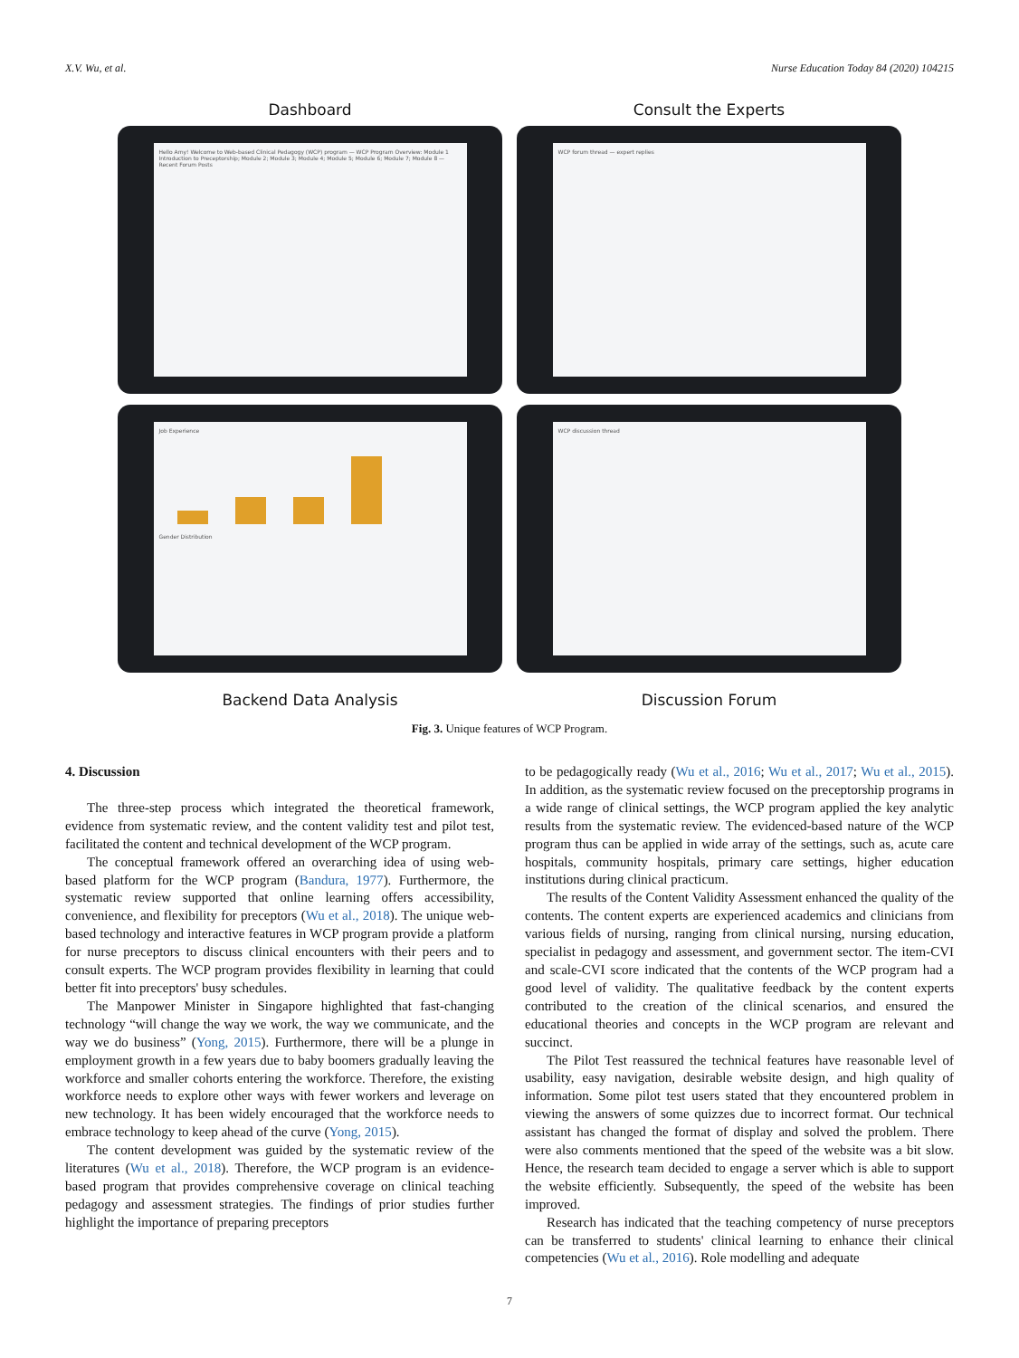X.V. Wu, et al. Nurse Education Today 84 (2020) 104215
Dashboard Consult the Experts
Hello Amy! Welcome to Web-based Clinical Pedagogy (WCP) program — WCP Program Overview: Module 1 Introduction to Preceptorship; Module 2; Module 3; Module 4; Module 5; Module 6; Module 7; Module 8 — Recent Forum Posts
WCP forum thread — expert replies
Job Experience
Gender Distribution
WCP discussion thread
Backend Data Analysis Discussion Forum
Fig. 3. Unique features of WCP Program.
4. Discussion
The three-step process which integrated the theoretical framework, evidence from systematic review, and the content validity test and pilot test, facilitated the content and technical development of the WCP program.
The conceptual framework offered an overarching idea of using web-based platform for the WCP program (Bandura, 1977). Furthermore, the systematic review supported that online learning offers accessibility, convenience, and flexibility for preceptors (Wu et al., 2018). The unique web-based technology and interactive features in WCP program provide a platform for nurse preceptors to discuss clinical encounters with their peers and to consult experts. The WCP program provides flexibility in learning that could better fit into preceptors' busy schedules.
The Manpower Minister in Singapore highlighted that fast-changing technology “will change the way we work, the way we communicate, and the way we do business” (Yong, 2015). Furthermore, there will be a plunge in employment growth in a few years due to baby boomers gradually leaving the workforce and smaller cohorts entering the workforce. Therefore, the existing workforce needs to explore other ways with fewer workers and leverage on new technology. It has been widely encouraged that the workforce needs to embrace technology to keep ahead of the curve (Yong, 2015).
The content development was guided by the systematic review of the literatures (Wu et al., 2018). Therefore, the WCP program is an evidence-based program that provides comprehensive coverage on clinical teaching pedagogy and assessment strategies. The findings of prior studies further highlight the importance of preparing preceptors
to be pedagogically ready (Wu et al., 2016; Wu et al., 2017; Wu et al., 2015). In addition, as the systematic review focused on the preceptorship programs in a wide range of clinical settings, the WCP program applied the key analytic results from the systematic review. The evidenced-based nature of the WCP program thus can be applied in wide array of the settings, such as, acute care hospitals, community hospitals, primary care settings, higher education institutions during clinical practicum.
The results of the Content Validity Assessment enhanced the quality of the contents. The content experts are experienced academics and clinicians from various fields of nursing, ranging from clinical nursing, nursing education, specialist in pedagogy and assessment, and government sector. The item-CVI and scale-CVI score indicated that the contents of the WCP program had a good level of validity. The qualitative feedback by the content experts contributed to the creation of the clinical scenarios, and ensured the educational theories and concepts in the WCP program are relevant and succinct.
The Pilot Test reassured the technical features have reasonable level of usability, easy navigation, desirable website design, and high quality of information. Some pilot test users stated that they encountered problem in viewing the answers of some quizzes due to incorrect format. Our technical assistant has changed the format of display and solved the problem. There were also comments mentioned that the speed of the website was a bit slow. Hence, the research team decided to engage a server which is able to support the website efficiently. Subsequently, the speed of the website has been improved.
Research has indicated that the teaching competency of nurse preceptors can be transferred to students' clinical learning to enhance their clinical competencies (Wu et al., 2016). Role modelling and adequate
7